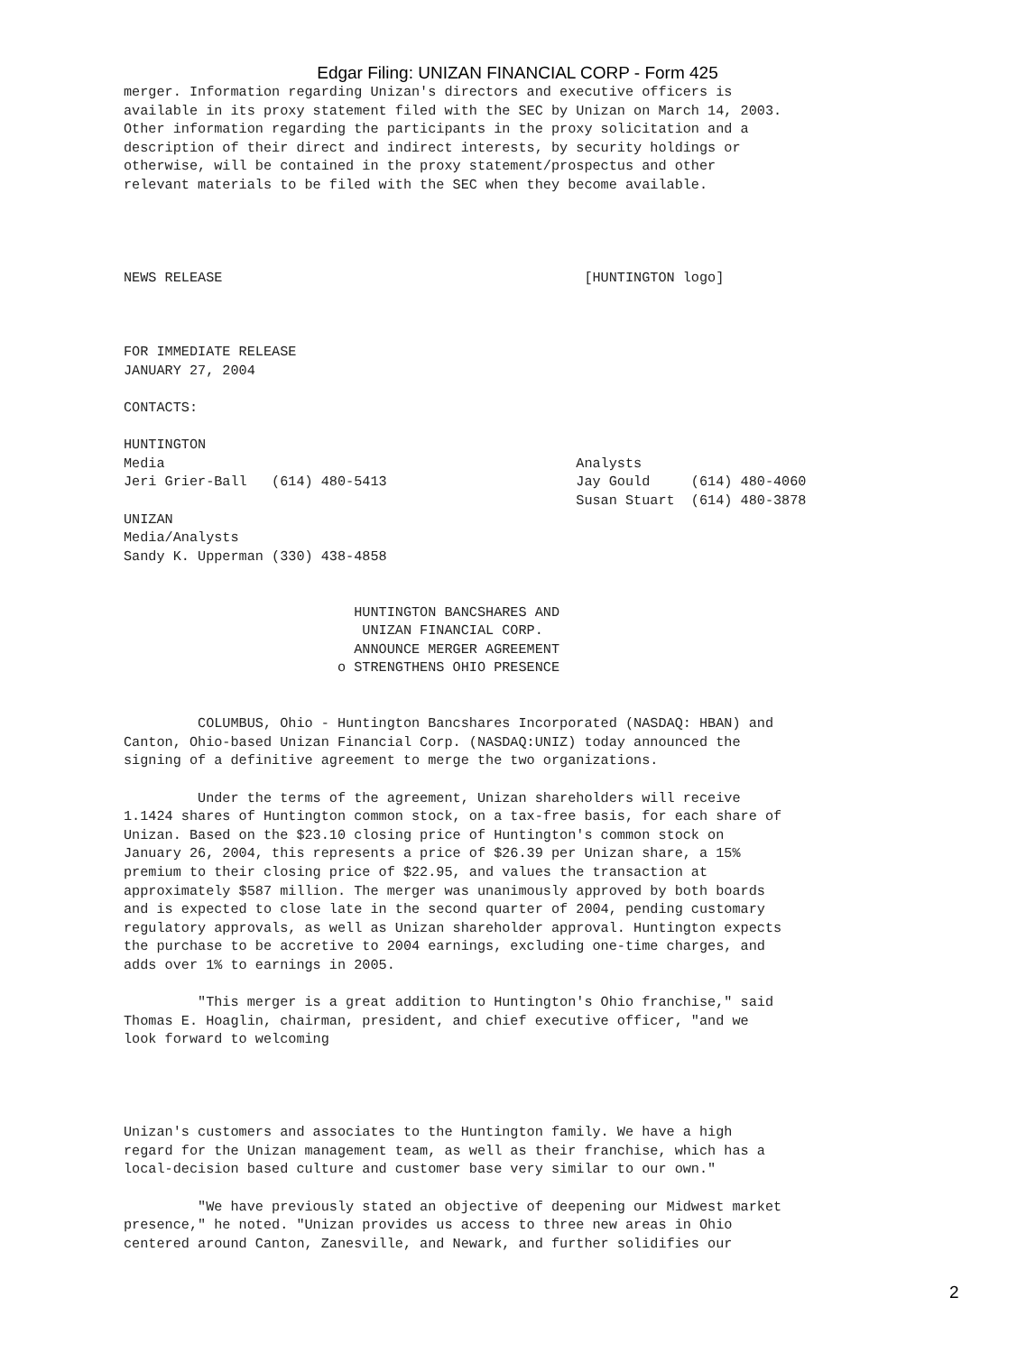Edgar Filing: UNIZAN FINANCIAL CORP - Form 425
merger. Information regarding Unizan's directors and executive officers is
available in its proxy statement filed with the SEC by Unizan on March 14, 2003.
Other information regarding the participants in the proxy solicitation and a
description of their direct and indirect interests, by security holdings or
otherwise, will be contained in the proxy statement/prospectus and other
relevant materials to be filed with the SEC when they become available.




NEWS RELEASE                                            [HUNTINGTON logo]



FOR IMMEDIATE RELEASE
JANUARY 27, 2004

CONTACTS:

HUNTINGTON
Media                                                  Analysts
Jeri Grier-Ball   (614) 480-5413                       Jay Gould     (614) 480-4060
                                                       Susan Stuart  (614) 480-3878
UNIZAN
Media/Analysts
Sandy K. Upperman (330) 438-4858


                            HUNTINGTON BANCSHARES AND
                             UNIZAN FINANCIAL CORP.
                            ANNOUNCE MERGER AGREEMENT
                          o STRENGTHENS OHIO PRESENCE


         COLUMBUS, Ohio - Huntington Bancshares Incorporated (NASDAQ: HBAN) and
Canton, Ohio-based Unizan Financial Corp. (NASDAQ:UNIZ) today announced the
signing of a definitive agreement to merge the two organizations.

         Under the terms of the agreement, Unizan shareholders will receive
1.1424 shares of Huntington common stock, on a tax-free basis, for each share of
Unizan. Based on the $23.10 closing price of Huntington's common stock on
January 26, 2004, this represents a price of $26.39 per Unizan share, a 15%
premium to their closing price of $22.95, and values the transaction at
approximately $587 million. The merger was unanimously approved by both boards
and is expected to close late in the second quarter of 2004, pending customary
regulatory approvals, as well as Unizan shareholder approval. Huntington expects
the purchase to be accretive to 2004 earnings, excluding one-time charges, and
adds over 1% to earnings in 2005.

         "This merger is a great addition to Huntington's Ohio franchise," said
Thomas E. Hoaglin, chairman, president, and chief executive officer, "and we
look forward to welcoming




Unizan's customers and associates to the Huntington family. We have a high
regard for the Unizan management team, as well as their franchise, which has a
local-decision based culture and customer base very similar to our own."

         "We have previously stated an objective of deepening our Midwest market
presence," he noted. "Unizan provides us access to three new areas in Ohio
centered around Canton, Zanesville, and Newark, and further solidifies our
2